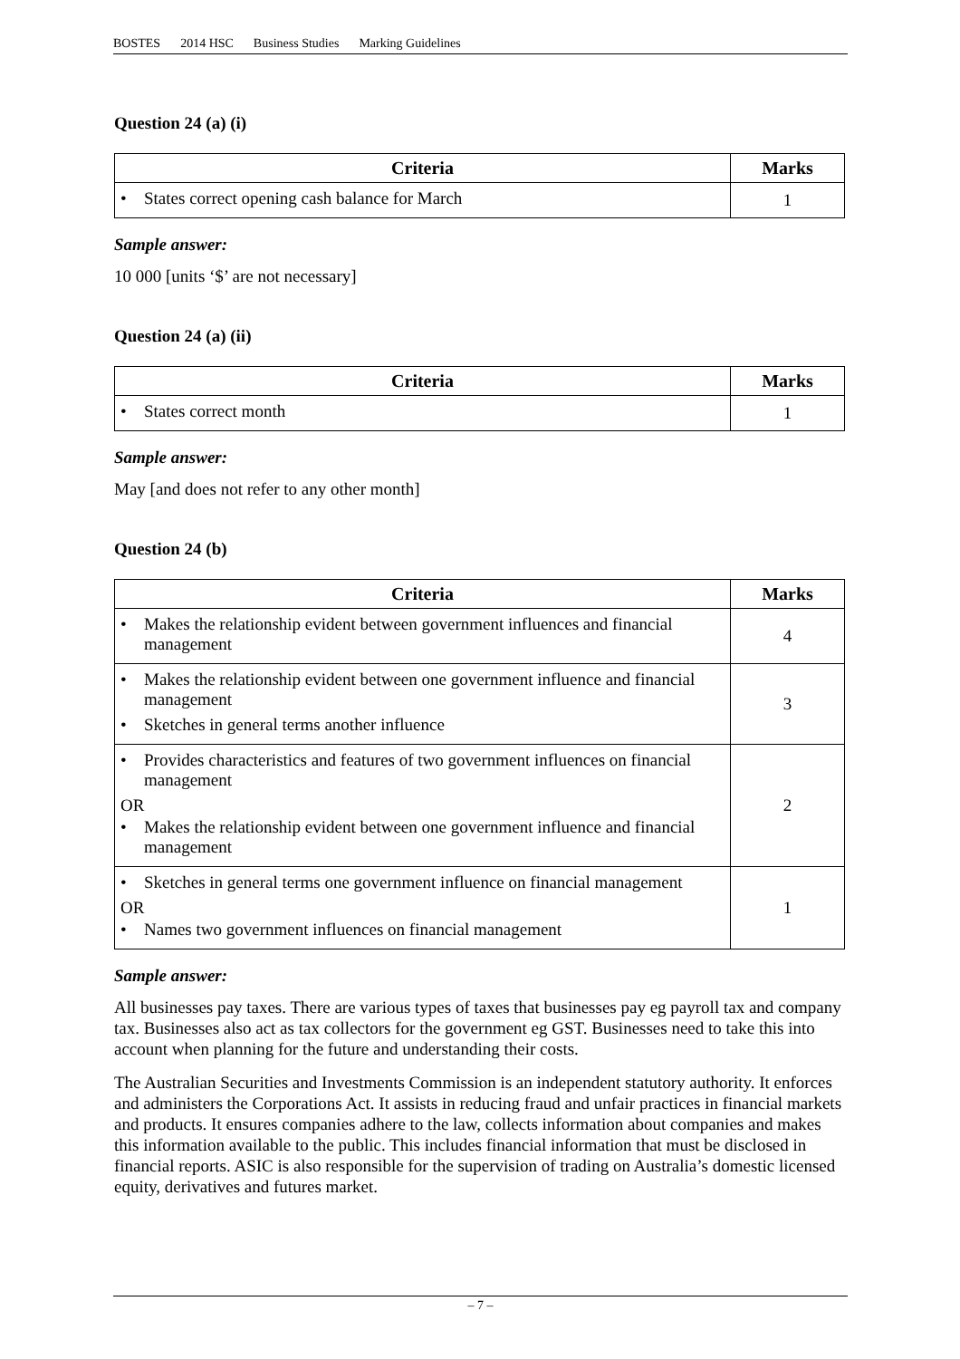BOSTES 2014 HSC Business Studies Marking Guidelines
Question 24 (a) (i)
| Criteria | Marks |
| --- | --- |
| • States correct opening cash balance for March | 1 |
Sample answer:
10 000 [units ‘$’ are not necessary]
Question 24 (a) (ii)
| Criteria | Marks |
| --- | --- |
| • States correct month | 1 |
Sample answer:
May [and does not refer to any other month]
Question 24 (b)
| Criteria | Marks |
| --- | --- |
| • Makes the relationship evident between government influences and financial management | 4 |
| • Makes the relationship evident between one government influence and financial management • Sketches in general terms another influence | 3 |
| • Provides characteristics and features of two government influences on financial management OR • Makes the relationship evident between one government influence and financial management | 2 |
| • Sketches in general terms one government influence on financial management OR • Names two government influences on financial management | 1 |
Sample answer:
All businesses pay taxes. There are various types of taxes that businesses pay eg payroll tax and company tax. Businesses also act as tax collectors for the government eg GST. Businesses need to take this into account when planning for the future and understanding their costs.
The Australian Securities and Investments Commission is an independent statutory authority. It enforces and administers the Corporations Act. It assists in reducing fraud and unfair practices in financial markets and products. It ensures companies adhere to the law, collects information about companies and makes this information available to the public. This includes financial information that must be disclosed in financial reports. ASIC is also responsible for the supervision of trading on Australia’s domestic licensed equity, derivatives and futures market.
– 7 –